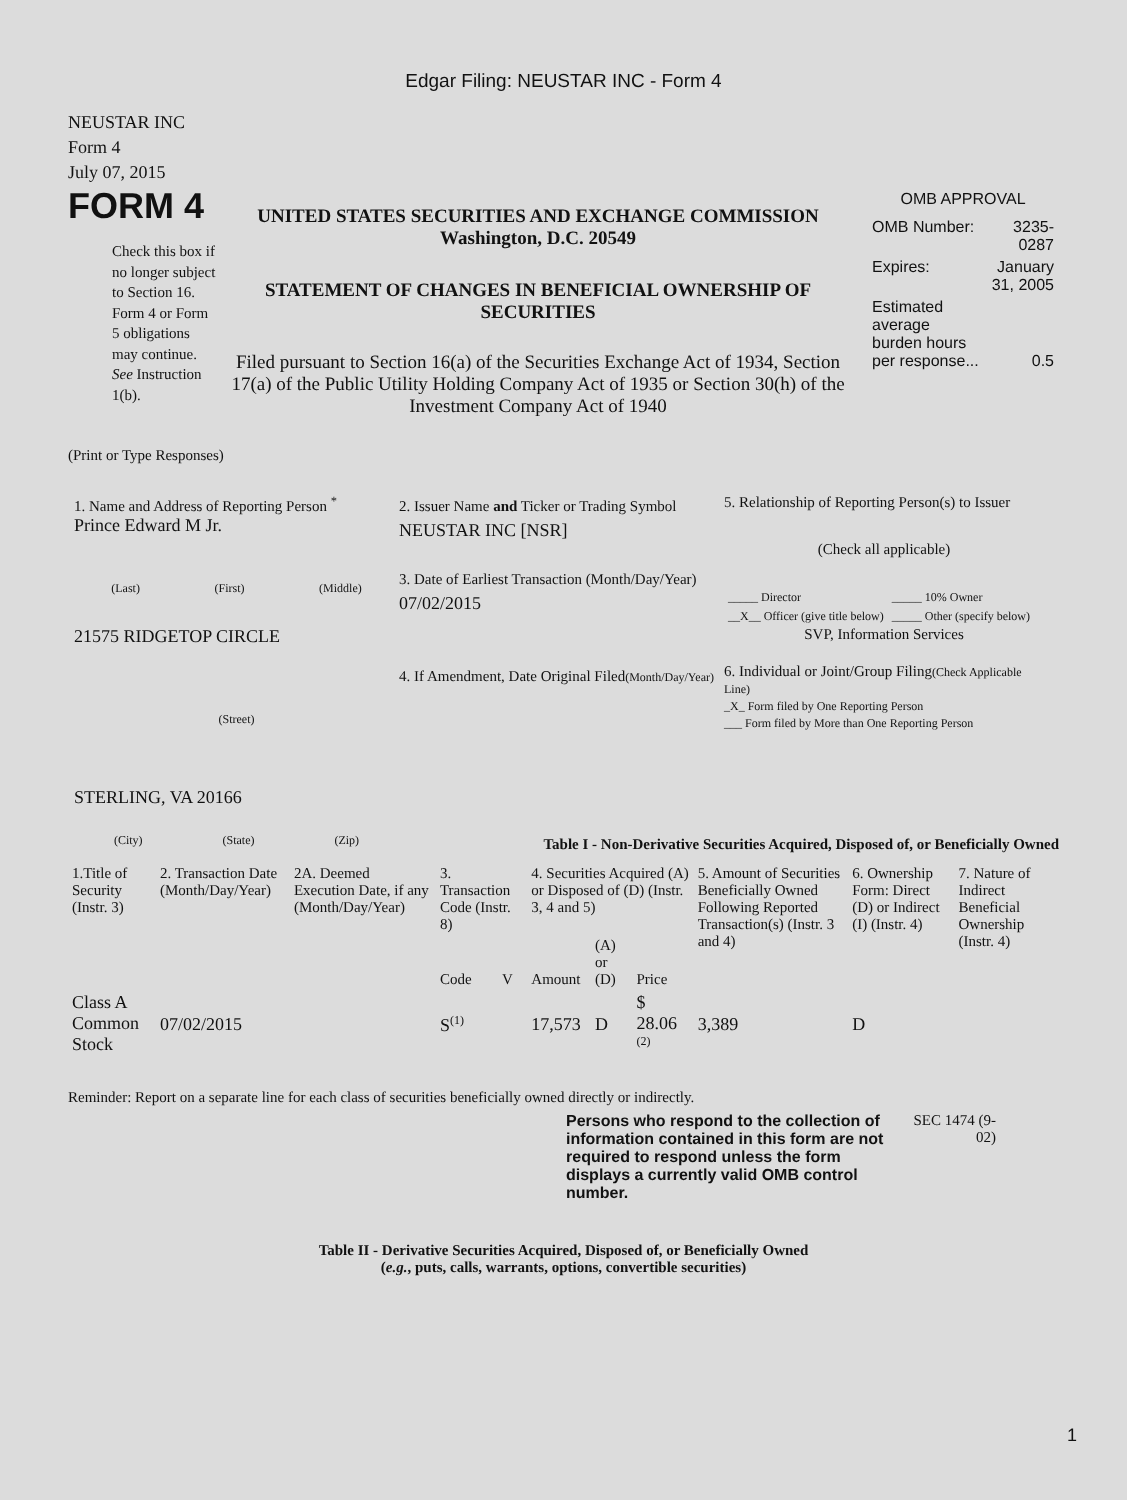Edgar Filing: NEUSTAR INC - Form 4
NEUSTAR INC
Form 4
July 07, 2015
FORM 4
Check this box if no longer subject to Section 16. Form 4 or Form 5 obligations may continue. See Instruction 1(b).
UNITED STATES SECURITIES AND EXCHANGE COMMISSION
Washington, D.C. 20549
STATEMENT OF CHANGES IN BENEFICIAL OWNERSHIP OF SECURITIES
Filed pursuant to Section 16(a) of the Securities Exchange Act of 1934, Section 17(a) of the Public Utility Holding Company Act of 1935 or Section 30(h) of the Investment Company Act of 1940
OMB APPROVAL
| OMB Number: | 3235-0287 |
| Expires: | January 31, 2005 |
| Estimated average burden hours per response... | 0.5 |
(Print or Type Responses)
1. Name and Address of Reporting Person <sup>*</sup>
Prince Edward M Jr.
(Last) (First) (Middle)
21575 RIDGETOP CIRCLE
(Street)
STERLING, VA 20166
(City) (State) (Zip)
2. Issuer Name and Ticker or Trading Symbol
NEUSTAR INC [NSR]
3. Date of Earliest Transaction (Month/Day/Year)
07/02/2015
4. If Amendment, Date Original Filed(Month/Day/Year)
5. Relationship of Reporting Person(s) to Issuer
(Check all applicable)
| _____ Director | _____ 10% Owner |
| __X__ Officer (give title below) | _____ Other (specify below) |
SVP, Information Services
6. Individual or Joint/Group Filing(Check Applicable Line)
_X_ Form filed by One Reporting Person
___ Form filed by More than One Reporting Person
Table I - Non-Derivative Securities Acquired, Disposed of, or Beneficially Owned
| 1.Title of Security (Instr. 3) | 2. Transaction Date (Month/Day/Year) | 2A. Deemed Execution Date, if any (Month/Day/Year) | 3. Transaction Code (Instr. 8) | | 4. Securities Acquired (A) or Disposed of (D) (Instr. 3, 4 and 5) | | | 5. Amount of Securities Beneficially Owned Following Reported Transaction(s) (Instr. 3 and 4) | 6. Ownership Form: Direct (D) or Indirect (I) (Instr. 4) | 7. Nature of Indirect Beneficial Ownership (Instr. 4) |
| --- | --- | --- | --- | --- | --- | --- | --- | --- | --- | --- |
| | | | Code | V | Amount | (A) or (D) | Price | | | |
| Class A Common Stock | 07/02/2015 | | S<sup>(1)</sup> | | 17,573 | D | $ 28.06 <sup>(2)</sup> | 3,389 | D | |
Reminder: Report on a separate line for each class of securities beneficially owned directly or indirectly.
Persons who respond to the collection of information contained in this form are not required to respond unless the form displays a currently valid OMB control number.
SEC 1474 (9-02)
Table II - Derivative Securities Acquired, Disposed of, or Beneficially Owned
(e.g., puts, calls, warrants, options, convertible securities)
1